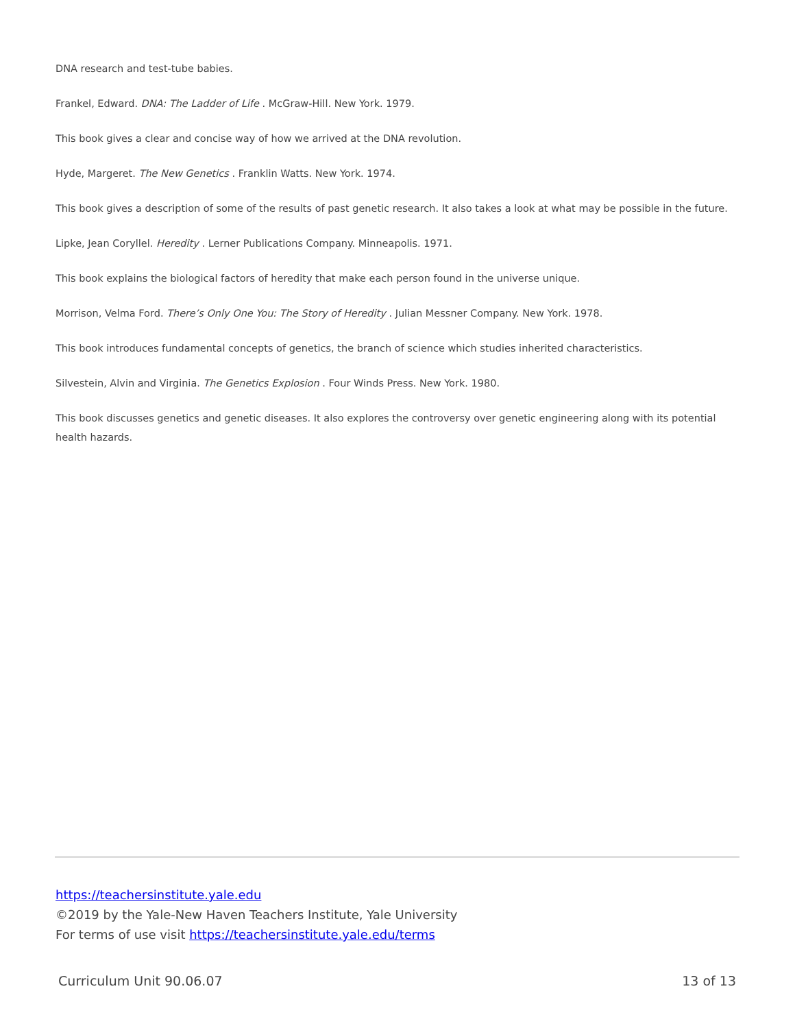DNA research and test-tube babies.
Frankel, Edward. DNA: The Ladder of Life . McGraw-Hill. New York. 1979.
This book gives a clear and concise way of how we arrived at the DNA revolution.
Hyde, Margeret. The New Genetics . Franklin Watts. New York. 1974.
This book gives a description of some of the results of past genetic research. It also takes a look at what may be possible in the future.
Lipke, Jean Coryllel. Heredity . Lerner Publications Company. Minneapolis. 1971.
This book explains the biological factors of heredity that make each person found in the universe unique.
Morrison, Velma Ford. There’s Only One You: The Story of Heredity . Julian Messner Company. New York. 1978.
This book introduces fundamental concepts of genetics, the branch of science which studies inherited characteristics.
Silvestein, Alvin and Virginia. The Genetics Explosion . Four Winds Press. New York. 1980.
This book discusses genetics and genetic diseases. It also explores the controversy over genetic engineering along with its potential health hazards.
https://teachersinstitute.yale.edu
©2019 by the Yale-New Haven Teachers Institute, Yale University
For terms of use visit https://teachersinstitute.yale.edu/terms
Curriculum Unit 90.06.07 13 of 13